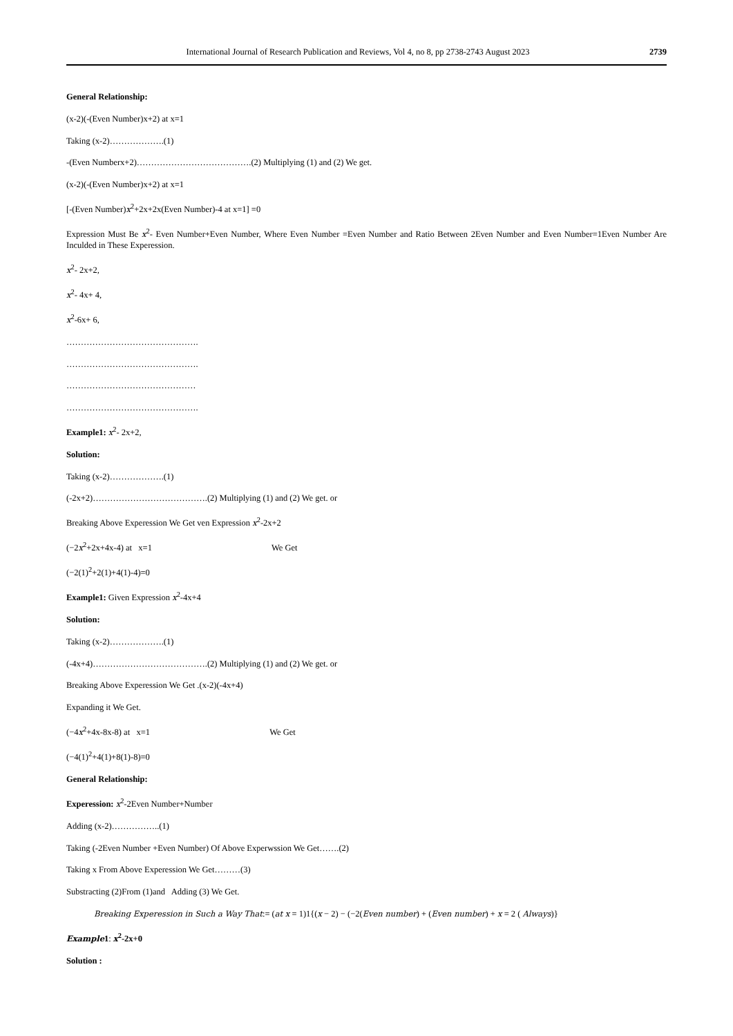International Journal of Research Publication and Reviews, Vol 4, no 8, pp 2738-2743 August 2023 2739
General Relationship:
(x-2)(-(Even Number)x+2) at x=1
Taking (x-2)……………….(1)
-(Even Numberx+2)………………………………….(2) Multiplying (1) and (2) We get.
(x-2)(-(Even Number)x+2) at x=1
[-(Even Number)x<sup>2</sup>+2x+2x(Even Number)-4 at x=1] =0
Expression Must Be x<sup>2</sup>- Even Number+Even Number, Where Even Number =Even Number and Ratio Between 2Even Number and Even Number=1Even Number Are Inculded in These Experession.
x<sup>2</sup>- 2x+2,
x<sup>2</sup>- 4x+ 4,
x<sup>2</sup>-6x+ 6,
……………………………………….
……………………………………….
………………………………………
……………………………………….
Example1: x<sup>2</sup>- 2x+2,
Solution:
Taking (x-2)……………….(1)
(-2x+2)………………………………….(2) Multiplying (1) and (2) We get. or
Breaking Above Experession We Get ven Expression x<sup>2</sup>-2x+2
(−2x<sup>2</sup>+2x+4x-4) at x=1 We Get
(−2(1)<sup>2</sup>+2(1)+4(1)-4)=0
Example1: Given Expression x<sup>2</sup>-4x+4
Solution:
Taking (x-2)……………….(1)
(-4x+4)………………………………….(2) Multiplying (1) and (2) We get. or
Breaking Above Experession We Get .(x-2)(-4x+4)
Expanding it We Get.
(−4x<sup>2</sup>+4x-8x-8) at x=1 We Get
(−4(1)<sup>2</sup>+4(1)+8(1)-8)=0
General Relationship:
Experession: x<sup>2</sup>-2Even Number+Number
Adding (x-2)……………..(1)
Taking (-2Even Number +Even Number) Of Above Experwssion We Get…….(2)
Taking x From Above Experession We Get………(3)
Substracting (2)From (1)and Adding (3) We Get.
Breaking Experession in Such a Way That:= (at x = 1)1{(x − 2) − (−2(Even number) + (Even number) + x = 2 ( Always)}
Example1: x<sup>2</sup>-2x+0
Solution :